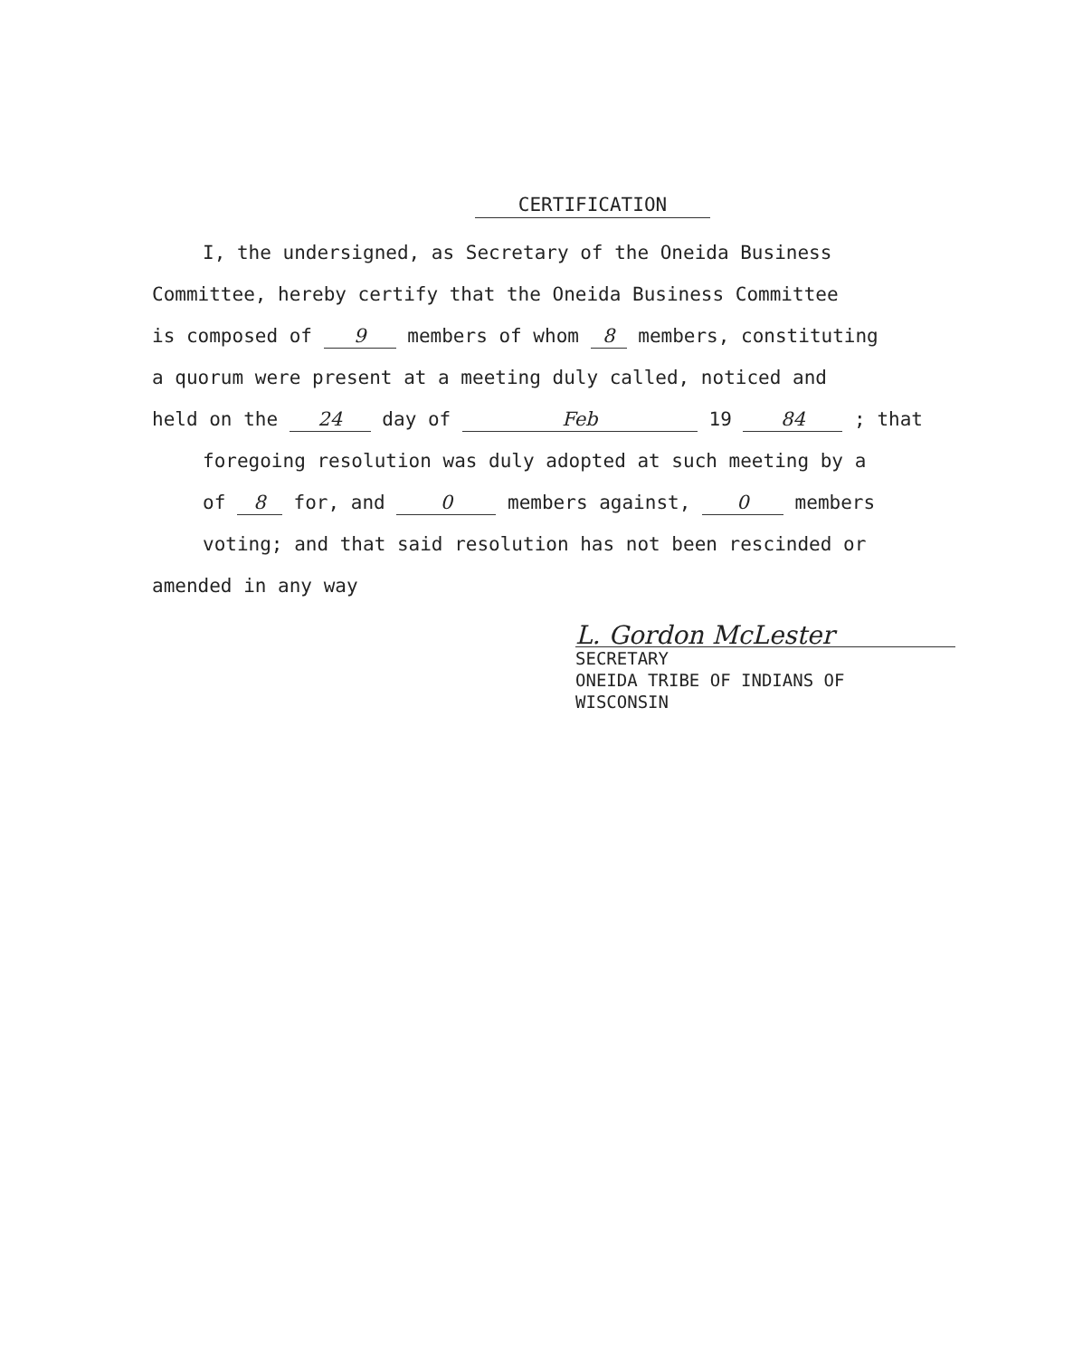CERTIFICATION
I, the undersigned, as Secretary of the Oneida Business
Committee, hereby certify that the Oneida Business Committee
is composed of 9 members of whom 8 members, constituting
a quorum were present at a meeting duly called, noticed and
held on the 24 day of Feb 19 84 ; that
foregoing resolution was duly adopted at such meeting by a
of 8 for, and 0 members against, 0 members
voting; and that said resolution has not been rescinded or
amended in any way
L. Gordon McLester
SECRETARY
ONEIDA TRIBE OF INDIANS OF
WISCONSIN